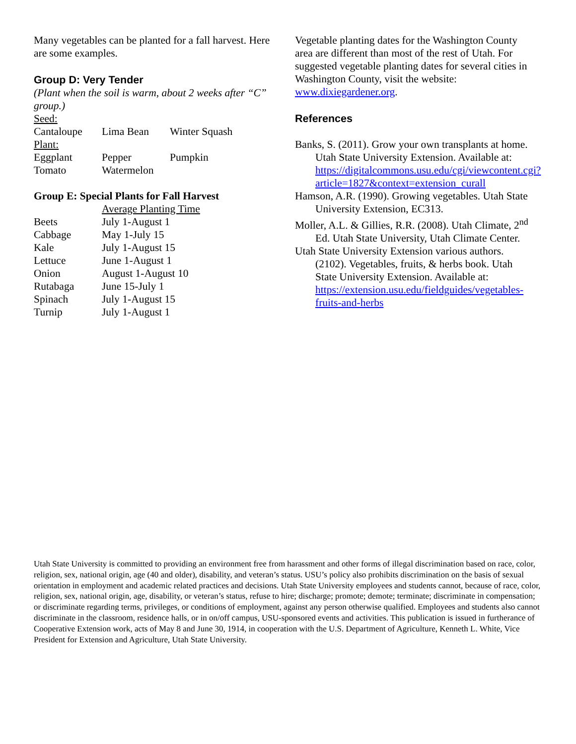Many vegetables can be planted for a fall harvest. Here are some examples.
Group D: Very Tender
(Plant when the soil is warm, about 2 weeks after “C” group.)
| Seed: | | |
| Cantaloupe | Lima Bean | Winter Squash |
| Plant: | | |
| Eggplant | Pepper | Pumpkin |
| Tomato | Watermelon | |
Group E: Special Plants for Fall Harvest
| | Average Planting Time |
| --- | --- |
| Beets | July 1-August 1 |
| Cabbage | May 1-July 15 |
| Kale | July 1-August 15 |
| Lettuce | June 1-August 1 |
| Onion | August 1-August 10 |
| Rutabaga | June 15-July 1 |
| Spinach | July 1-August 15 |
| Turnip | July 1-August 1 |
Vegetable planting dates for the Washington County area are different than most of the rest of Utah. For suggested vegetable planting dates for several cities in Washington County, visit the website: www.dixiegardener.org.
References
Banks, S. (2011). Grow your own transplants at home. Utah State University Extension. Available at: https://digitalcommons.usu.edu/cgi/viewcontent.cgi?article=1827&context=extension_curall
Hamson, A.R. (1990). Growing vegetables. Utah State University Extension, EC313.
Moller, A.L. & Gillies, R.R. (2008). Utah Climate, 2<sup>nd</sup> Ed. Utah State University, Utah Climate Center.
Utah State University Extension various authors. (2102). Vegetables, fruits, & herbs book. Utah State University Extension. Available at: https://extension.usu.edu/fieldguides/vegetables-fruits-and-herbs
Utah State University is committed to providing an environment free from harassment and other forms of illegal discrimination based on race, color, religion, sex, national origin, age (40 and older), disability, and veteran’s status. USU’s policy also prohibits discrimination on the basis of sexual orientation in employment and academic related practices and decisions. Utah State University employees and students cannot, because of race, color, religion, sex, national origin, age, disability, or veteran’s status, refuse to hire; discharge; promote; demote; terminate; discriminate in compensation; or discriminate regarding terms, privileges, or conditions of employment, against any person otherwise qualified. Employees and students also cannot discriminate in the classroom, residence halls, or in on/off campus, USU-sponsored events and activities. This publication is issued in furtherance of Cooperative Extension work, acts of May 8 and June 30, 1914, in cooperation with the U.S. Department of Agriculture, Kenneth L. White, Vice President for Extension and Agriculture, Utah State University.